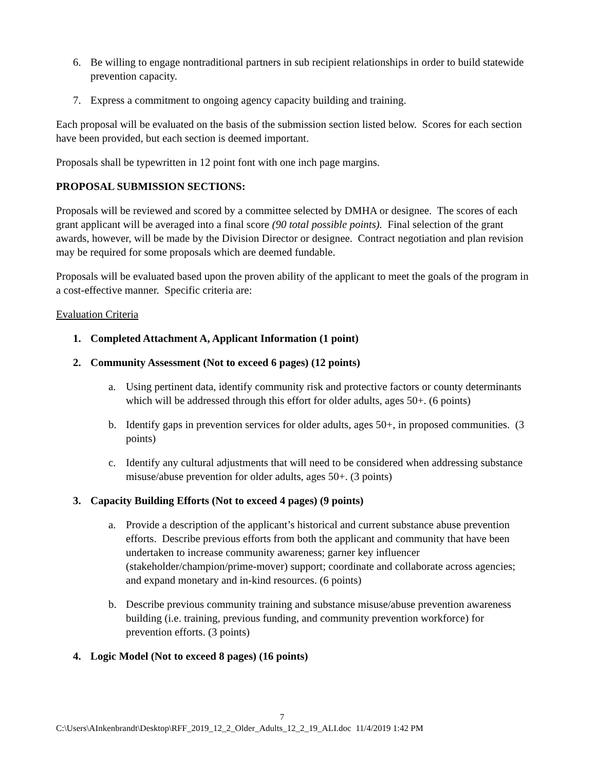6. Be willing to engage nontraditional partners in sub recipient relationships in order to build statewide prevention capacity.
7. Express a commitment to ongoing agency capacity building and training.
Each proposal will be evaluated on the basis of the submission section listed below. Scores for each section have been provided, but each section is deemed important.
Proposals shall be typewritten in 12 point font with one inch page margins.
PROPOSAL SUBMISSION SECTIONS:
Proposals will be reviewed and scored by a committee selected by DMHA or designee. The scores of each grant applicant will be averaged into a final score (90 total possible points). Final selection of the grant awards, however, will be made by the Division Director or designee. Contract negotiation and plan revision may be required for some proposals which are deemed fundable.
Proposals will be evaluated based upon the proven ability of the applicant to meet the goals of the program in a cost-effective manner. Specific criteria are:
Evaluation Criteria
1. Completed Attachment A, Applicant Information (1 point)
2. Community Assessment (Not to exceed 6 pages) (12 points)
a. Using pertinent data, identify community risk and protective factors or county determinants which will be addressed through this effort for older adults, ages 50+. (6 points)
b. Identify gaps in prevention services for older adults, ages 50+, in proposed communities. (3 points)
c. Identify any cultural adjustments that will need to be considered when addressing substance misuse/abuse prevention for older adults, ages 50+. (3 points)
3. Capacity Building Efforts (Not to exceed 4 pages) (9 points)
a. Provide a description of the applicant’s historical and current substance abuse prevention efforts. Describe previous efforts from both the applicant and community that have been undertaken to increase community awareness; garner key influencer (stakeholder/champion/prime-mover) support; coordinate and collaborate across agencies; and expand monetary and in-kind resources. (6 points)
b. Describe previous community training and substance misuse/abuse prevention awareness building (i.e. training, previous funding, and community prevention workforce) for prevention efforts. (3 points)
4. Logic Model (Not to exceed 8 pages) (16 points)
7
C:\Users\AInkenbrandt\Desktop\RFF_2019_12_2_Older_Adults_12_2_19_ALI.doc 11/4/2019 1:42 PM